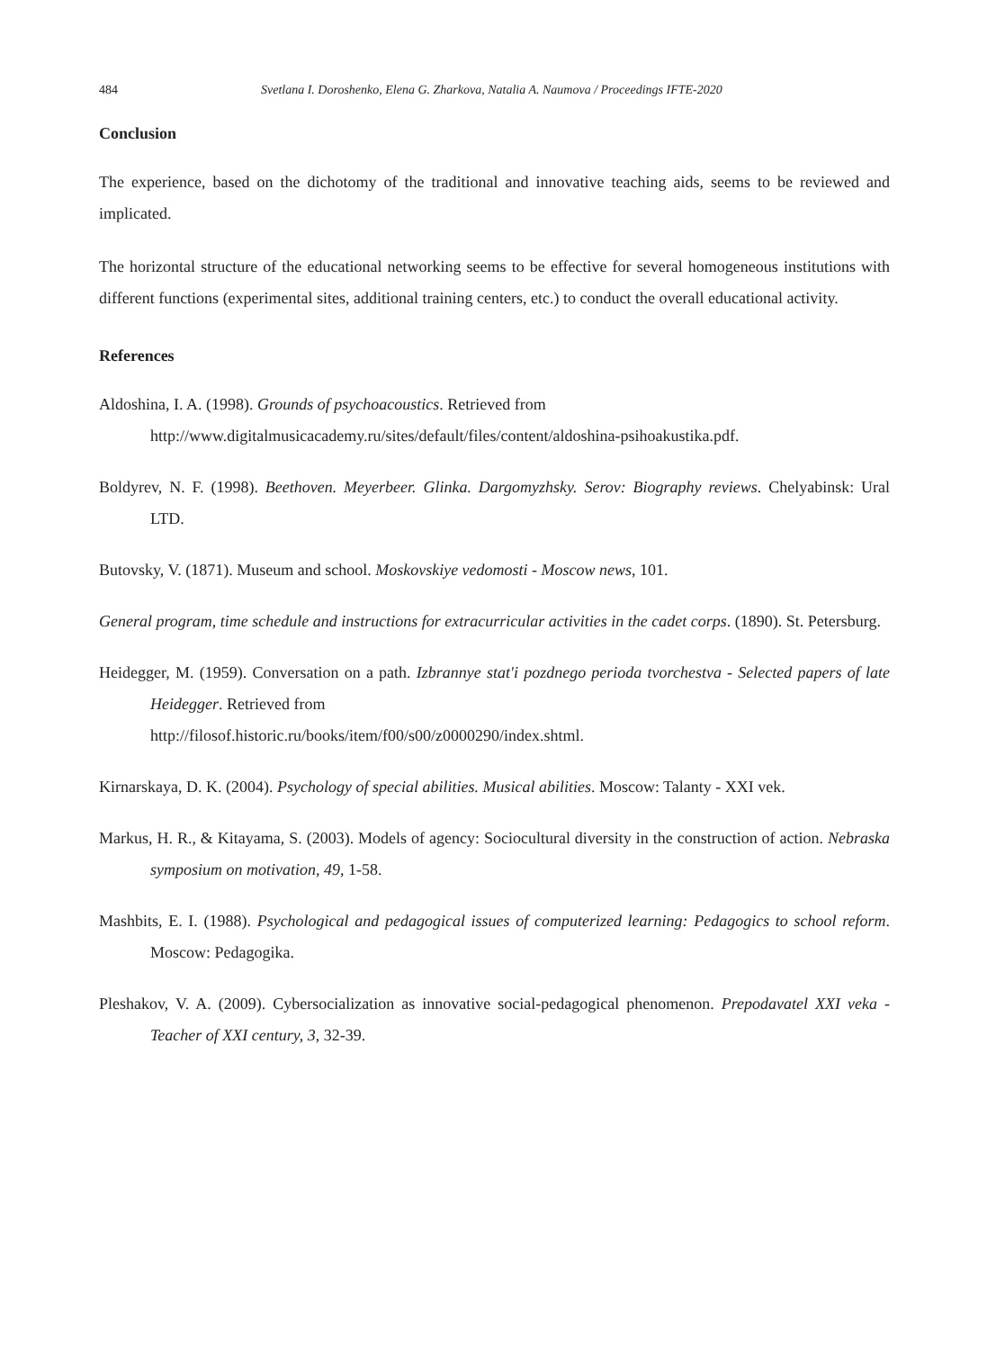484 Svetlana I. Doroshenko, Elena G. Zharkova, Natalia A. Naumova / Proceedings IFTE-2020
Conclusion
The experience, based on the dichotomy of the traditional and innovative teaching aids, seems to be reviewed and implicated.
The horizontal structure of the educational networking seems to be effective for several homogeneous institutions with different functions (experimental sites, additional training centers, etc.) to conduct the overall educational activity.
References
Aldoshina, I. A. (1998). Grounds of psychoacoustics. Retrieved from
http://www.digitalmusicacademy.ru/sites/default/files/content/aldoshina-psihoakustika.pdf.
Boldyrev, N. F. (1998). Beethoven. Meyerbeer. Glinka. Dargomyzhsky. Serov: Biography reviews. Chelyabinsk: Ural LTD.
Butovsky, V. (1871). Museum and school. Moskovskiye vedomosti - Moscow news, 101.
General program, time schedule and instructions for extracurricular activities in the cadet corps. (1890). St. Petersburg.
Heidegger, M. (1959). Conversation on a path. Izbrannye stat'i pozdnego perioda tvorchestva - Selected papers of late Heidegger. Retrieved from
http://filosof.historic.ru/books/item/f00/s00/z0000290/index.shtml.
Kirnarskaya, D. K. (2004). Psychology of special abilities. Musical abilities. Moscow: Talanty - XXI vek.
Markus, H. R., & Kitayama, S. (2003). Models of agency: Sociocultural diversity in the construction of action. Nebraska symposium on motivation, 49, 1-58.
Mashbits, E. I. (1988). Psychological and pedagogical issues of computerized learning: Pedagogics to school reform. Moscow: Pedagogika.
Pleshakov, V. A. (2009). Cybersocialization as innovative social-pedagogical phenomenon. Prepodavatel XXI veka - Teacher of XXI century, 3, 32-39.